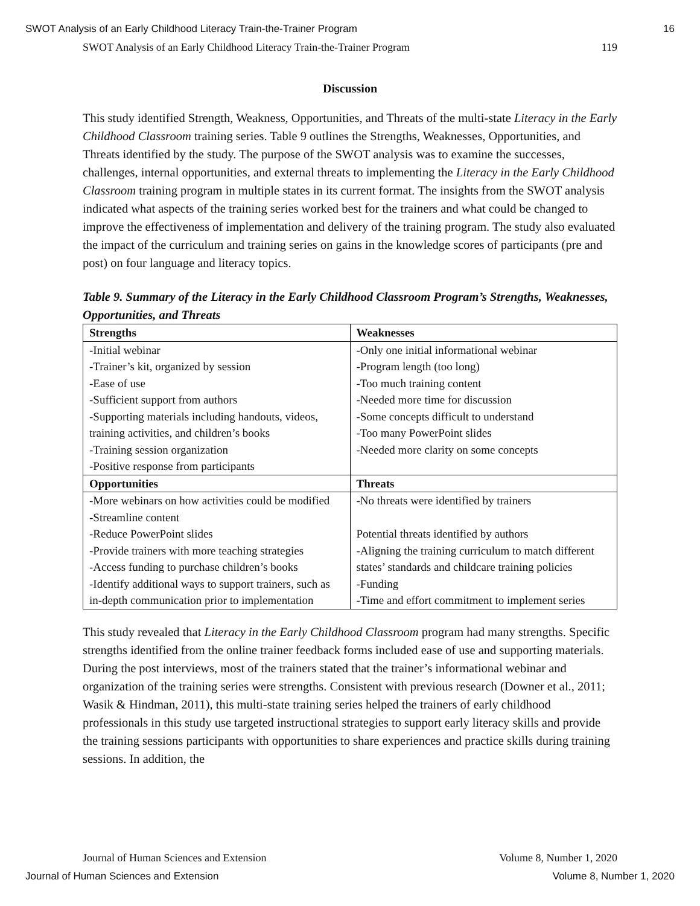SWOT Analysis of an Early Childhood Literacy Train-the-Trainer Program 16
SWOT Analysis of an Early Childhood Literacy Train-the-Trainer Program 119
Discussion
This study identified Strength, Weakness, Opportunities, and Threats of the multi-state Literacy in the Early Childhood Classroom training series. Table 9 outlines the Strengths, Weaknesses, Opportunities, and Threats identified by the study. The purpose of the SWOT analysis was to examine the successes, challenges, internal opportunities, and external threats to implementing the Literacy in the Early Childhood Classroom training program in multiple states in its current format. The insights from the SWOT analysis indicated what aspects of the training series worked best for the trainers and what could be changed to improve the effectiveness of implementation and delivery of the training program. The study also evaluated the impact of the curriculum and training series on gains in the knowledge scores of participants (pre and post) on four language and literacy topics.
Table 9. Summary of the Literacy in the Early Childhood Classroom Program’s Strengths, Weaknesses, Opportunities, and Threats
| Strengths | Weaknesses |
| --- | --- |
| -Initial webinar -Trainer’s kit, organized by session -Ease of use -Sufficient support from authors -Supporting materials including handouts, videos, training activities, and children’s books -Training session organization -Positive response from participants | -Only one initial informational webinar -Program length (too long) -Too much training content -Needed more time for discussion -Some concepts difficult to understand -Too many PowerPoint slides -Needed more clarity on some concepts |
| Opportunities | Threats |
| -More webinars on how activities could be modified -Streamline content -Reduce PowerPoint slides -Provide trainers with more teaching strategies -Access funding to purchase children’s books -Identify additional ways to support trainers, such as in-depth communication prior to implementation | -No threats were identified by trainers Potential threats identified by authors -Aligning the training curriculum to match different states’ standards and childcare training policies -Funding -Time and effort commitment to implement series |
This study revealed that Literacy in the Early Childhood Classroom program had many strengths. Specific strengths identified from the online trainer feedback forms included ease of use and supporting materials. During the post interviews, most of the trainers stated that the trainer’s informational webinar and organization of the training series were strengths. Consistent with previous research (Downer et al., 2011; Wasik & Hindman, 2011), this multi-state training series helped the trainers of early childhood professionals in this study use targeted instructional strategies to support early literacy skills and provide the training sessions participants with opportunities to share experiences and practice skills during training sessions. In addition, the
Journal of Human Sciences and Extension Volume 8, Number 1, 2020
Journal of Human Sciences and Extension Volume 8, Number 1, 2020